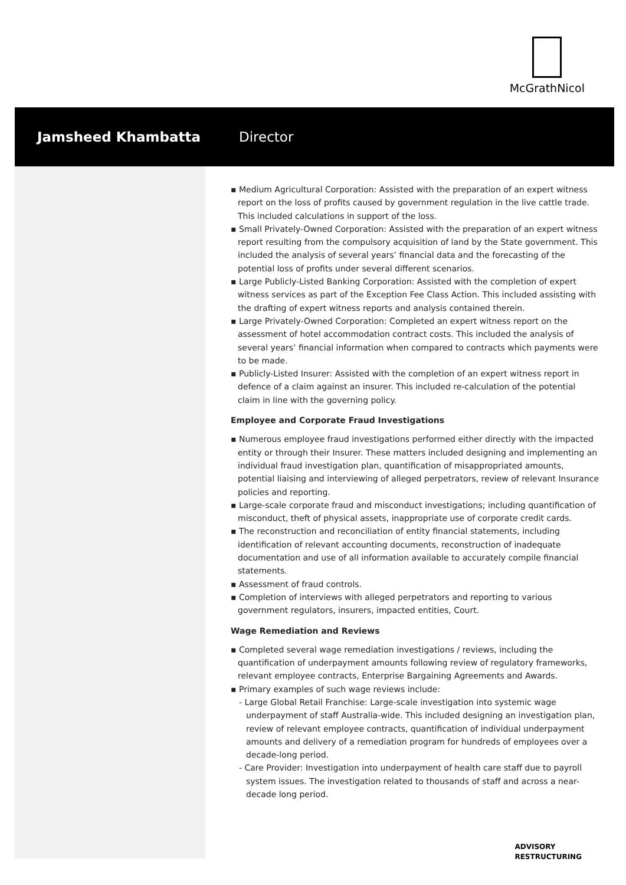McGrathNicol
Jamsheed Khambatta Director
▪ Medium Agricultural Corporation: Assisted with the preparation of an expert witness report on the loss of profits caused by government regulation in the live cattle trade. This included calculations in support of the loss.
▪ Small Privately-Owned Corporation: Assisted with the preparation of an expert witness report resulting from the compulsory acquisition of land by the State government. This included the analysis of several years’ financial data and the forecasting of the potential loss of profits under several different scenarios.
▪ Large Publicly-Listed Banking Corporation: Assisted with the completion of expert witness services as part of the Exception Fee Class Action. This included assisting with the drafting of expert witness reports and analysis contained therein.
▪ Large Privately-Owned Corporation: Completed an expert witness report on the assessment of hotel accommodation contract costs. This included the analysis of several years’ financial information when compared to contracts which payments were to be made.
▪ Publicly-Listed Insurer: Assisted with the completion of an expert witness report in defence of a claim against an insurer. This included re-calculation of the potential claim in line with the governing policy.
Employee and Corporate Fraud Investigations
▪ Numerous employee fraud investigations performed either directly with the impacted entity or through their Insurer. These matters included designing and implementing an individual fraud investigation plan, quantification of misappropriated amounts, potential liaising and interviewing of alleged perpetrators, review of relevant Insurance policies and reporting.
▪ Large-scale corporate fraud and misconduct investigations; including quantification of misconduct, theft of physical assets, inappropriate use of corporate credit cards.
▪ The reconstruction and reconciliation of entity financial statements, including identification of relevant accounting documents, reconstruction of inadequate documentation and use of all information available to accurately compile financial statements.
▪ Assessment of fraud controls.
▪ Completion of interviews with alleged perpetrators and reporting to various government regulators, insurers, impacted entities, Court.
Wage Remediation and Reviews
▪ Completed several wage remediation investigations / reviews, including the quantification of underpayment amounts following review of regulatory frameworks, relevant employee contracts, Enterprise Bargaining Agreements and Awards.
▪ Primary examples of such wage reviews include:
- Large Global Retail Franchise: Large-scale investigation into systemic wage underpayment of staff Australia-wide. This included designing an investigation plan, review of relevant employee contracts, quantification of individual underpayment amounts and delivery of a remediation program for hundreds of employees over a decade-long period.
- Care Provider: Investigation into underpayment of health care staff due to payroll system issues. The investigation related to thousands of staff and across a near-decade long period.
ADVISORY
RESTRUCTURING